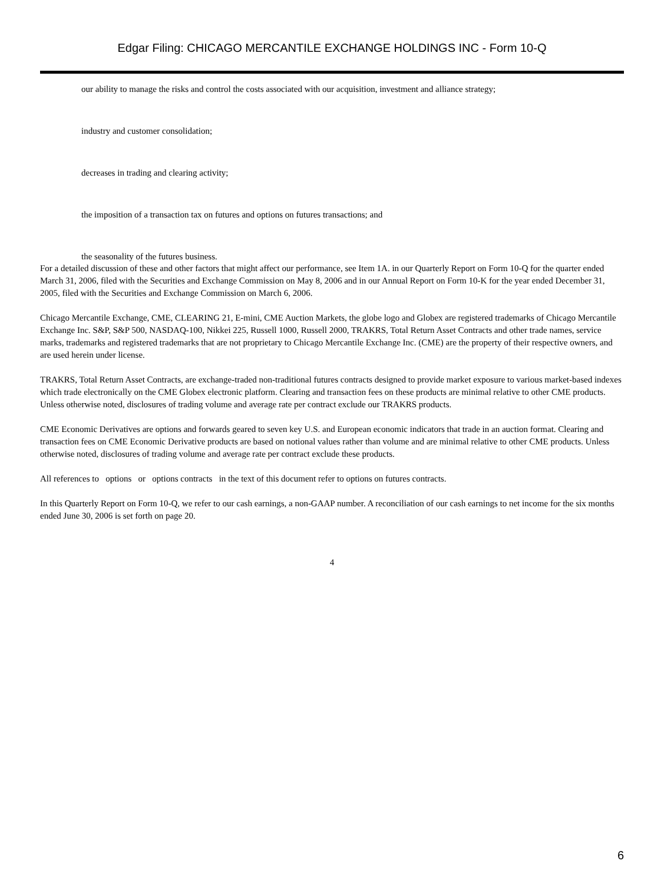Edgar Filing: CHICAGO MERCANTILE EXCHANGE HOLDINGS INC - Form 10-Q
our ability to manage the risks and control the costs associated with our acquisition, investment and alliance strategy;
industry and customer consolidation;
decreases in trading and clearing activity;
the imposition of a transaction tax on futures and options on futures transactions; and
the seasonality of the futures business.
For a detailed discussion of these and other factors that might affect our performance, see Item 1A. in our Quarterly Report on Form 10-Q for the quarter ended March 31, 2006, filed with the Securities and Exchange Commission on May 8, 2006 and in our Annual Report on Form 10-K for the year ended December 31, 2005, filed with the Securities and Exchange Commission on March 6, 2006.
Chicago Mercantile Exchange, CME, CLEARING 21, E-mini, CME Auction Markets, the globe logo and Globex are registered trademarks of Chicago Mercantile Exchange Inc. S&P, S&P 500, NASDAQ-100, Nikkei 225, Russell 1000, Russell 2000, TRAKRS, Total Return Asset Contracts and other trade names, service marks, trademarks and registered trademarks that are not proprietary to Chicago Mercantile Exchange Inc. (CME) are the property of their respective owners, and are used herein under license.
TRAKRS, Total Return Asset Contracts, are exchange-traded non-traditional futures contracts designed to provide market exposure to various market-based indexes which trade electronically on the CME Globex electronic platform. Clearing and transaction fees on these products are minimal relative to other CME products. Unless otherwise noted, disclosures of trading volume and average rate per contract exclude our TRAKRS products.
CME Economic Derivatives are options and forwards geared to seven key U.S. and European economic indicators that trade in an auction format. Clearing and transaction fees on CME Economic Derivative products are based on notional values rather than volume and are minimal relative to other CME products. Unless otherwise noted, disclosures of trading volume and average rate per contract exclude these products.
All references to options or options contracts in the text of this document refer to options on futures contracts.
In this Quarterly Report on Form 10-Q, we refer to our cash earnings, a non-GAAP number. A reconciliation of our cash earnings to net income for the six months ended June 30, 2006 is set forth on page 20.
4
6